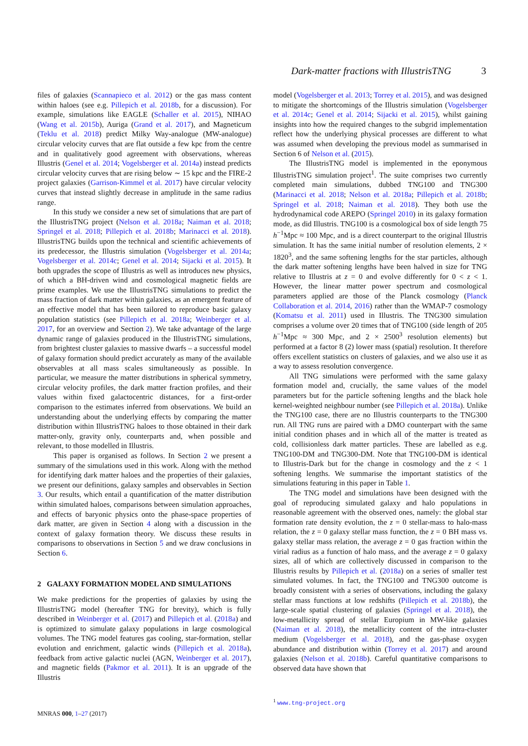Dark-matter fractions with IllustrisTNG 3
files of galaxies (Scannapieco et al. 2012) or the gas mass content within haloes (see e.g. Pillepich et al. 2018b, for a discussion). For example, simulations like EAGLE (Schaller et al. 2015), NIHAO (Wang et al. 2015b), Auriga (Grand et al. 2017), and Magneticum (Teklu et al. 2018) predict Milky Way-analogue (MW-analogue) circular velocity curves that are flat outside a few kpc from the centre and in qualitatively good agreement with observations, whereas Illustris (Genel et al. 2014; Vogelsberger et al. 2014a) instead predicts circular velocity curves that are rising below ∼ 15 kpc and the FIRE-2 project galaxies (Garrison-Kimmel et al. 2017) have circular velocity curves that instead slightly decrease in amplitude in the same radius range.
In this study we consider a new set of simulations that are part of the IllustrisTNG project (Nelson et al. 2018a; Naiman et al. 2018; Springel et al. 2018; Pillepich et al. 2018b; Marinacci et al. 2018). IllustrisTNG builds upon the technical and scientific achievements of its predecessor, the Illustris simulation (Vogelsberger et al. 2014a; Vogelsberger et al. 2014c; Genel et al. 2014; Sijacki et al. 2015). It both upgrades the scope of Illustris as well as introduces new physics, of which a BH-driven wind and cosmological magnetic fields are prime examples. We use the IllustrisTNG simulations to predict the mass fraction of dark matter within galaxies, as an emergent feature of an effective model that has been tailored to reproduce basic galaxy population statistics (see Pillepich et al. 2018a; Weinberger et al. 2017, for an overview and Section 2). We take advantage of the large dynamic range of galaxies produced in the IllustrisTNG simulations, from brightest cluster galaxies to massive dwarfs – a successful model of galaxy formation should predict accurately as many of the available observables at all mass scales simultaneously as possible. In particular, we measure the matter distributions in spherical symmetry, circular velocity profiles, the dark matter fraction profiles, and their values within fixed galactocentric distances, for a first-order comparison to the estimates inferred from observations. We build an understanding about the underlying effects by comparing the matter distribution within IllustrisTNG haloes to those obtained in their dark matter-only, gravity only, counterparts and, when possible and relevant, to those modelled in Illustris.
This paper is organised as follows. In Section 2 we present a summary of the simulations used in this work. Along with the method for identifying dark matter haloes and the properties of their galaxies, we present our definitions, galaxy samples and observables in Section 3. Our results, which entail a quantification of the matter distribution within simulated haloes, comparisons between simulation approaches, and effects of baryonic physics onto the phase-space properties of dark matter, are given in Section 4 along with a discussion in the context of galaxy formation theory. We discuss these results in comparisons to observations in Section 5 and we draw conclusions in Section 6.
2 GALAXY FORMATION MODEL AND SIMULATIONS
We make predictions for the properties of galaxies by using the IllustrisTNG model (hereafter TNG for brevity), which is fully described in Weinberger et al. (2017) and Pillepich et al. (2018a) and is optimized to simulate galaxy populations in large cosmological volumes. The TNG model features gas cooling, star-formation, stellar evolution and enrichment, galactic winds (Pillepich et al. 2018a), feedback from active galactic nuclei (AGN, Weinberger et al. 2017), and magnetic fields (Pakmor et al. 2011). It is an upgrade of the Illustris
model (Vogelsberger et al. 2013; Torrey et al. 2015), and was designed to mitigate the shortcomings of the Illustris simulation (Vogelsberger et al. 2014c; Genel et al. 2014; Sijacki et al. 2015), whilst gaining insights into how the required changes to the subgrid implementation reflect how the underlying physical processes are different to what was assumed when developing the previous model as summarised in Section 6 of Nelson et al. (2015).
The IllustrisTNG model is implemented in the eponymous IllustrisTNG simulation project<sup>1</sup>. The suite comprises two currently completed main simulations, dubbed TNG100 and TNG300 (Marinacci et al. 2018; Nelson et al. 2018a; Pillepich et al. 2018b; Springel et al. 2018; Naiman et al. 2018). They both use the hydrodynamical code AREPO (Springel 2010) in its galaxy formation mode, as did Illustris. TNG100 is a cosmological box of side length 75 h<sup>−1</sup>Mpc ≈ 100 Mpc, and is a direct counterpart to the original Illustris simulation. It has the same initial number of resolution elements, 2 × 1820<sup>3</sup>, and the same softening lengths for the star particles, although the dark matter softening lengths have been halved in size for TNG relative to Illustris at z = 0 and evolve differently for 0 < z < 1. However, the linear matter power spectrum and cosmological parameters applied are those of the Planck cosmology (Planck Collaboration et al. 2014, 2016) rather than the WMAP-7 cosmology (Komatsu et al. 2011) used in Illustris. The TNG300 simulation comprises a volume over 20 times that of TNG100 (side length of 205 h<sup>−1</sup>Mpc ≈ 300 Mpc, and 2 × 2500<sup>3</sup> resolution elements) but performed at a factor 8 (2) lower mass (spatial) resolution. It therefore offers excellent statistics on clusters of galaxies, and we also use it as a way to assess resolution convergence.
All TNG simulations were performed with the same galaxy formation model and, crucially, the same values of the model parameters but for the particle softening lengths and the black hole kernel-weighted neighbour number (see Pillepich et al. 2018a). Unlike the TNG100 case, there are no Illustris counterparts to the TNG300 run. All TNG runs are paired with a DMO counterpart with the same initial condition phases and in which all of the matter is treated as cold, collisionless dark matter particles. These are labelled as e.g. TNG100-DM and TNG300-DM. Note that TNG100-DM is identical to Illustris-Dark but for the change in cosmology and the z < 1 softening lengths. We summarise the important statistics of the simulations featuring in this paper in Table 1.
The TNG model and simulations have been designed with the goal of reproducing simulated galaxy and halo populations in reasonable agreement with the observed ones, namely: the global star formation rate density evolution, the z = 0 stellar-mass to halo-mass relation, the z = 0 galaxy stellar mass function, the z = 0 BH mass vs. galaxy stellar mass relation, the average z = 0 gas fraction within the virial radius as a function of halo mass, and the average z = 0 galaxy sizes, all of which are collectively discussed in comparison to the Illustris results by Pillepich et al. (2018a) on a series of smaller test simulated volumes. In fact, the TNG100 and TNG300 outcome is broadly consistent with a series of observations, including the galaxy stellar mass functions at low redshifts (Pillepich et al. 2018b), the large-scale spatial clustering of galaxies (Springel et al. 2018), the low-metallicity spread of stellar Europium in MW-like galaxies (Naiman et al. 2018), the metallicity content of the intra-cluster medium (Vogelsberger et al. 2018), and the gas-phase oxygen abundance and distribution within (Torrey et al. 2017) and around galaxies (Nelson et al. 2018b). Careful quantitative comparisons to observed data have shown that
<sup>1</sup> www.tng-project.org
MNRAS 000, 1–27 (2017)